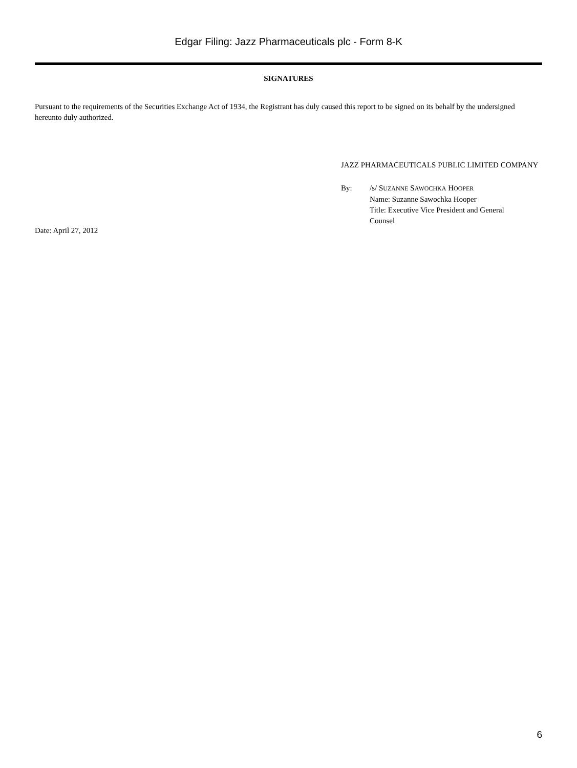Edgar Filing: Jazz Pharmaceuticals plc - Form 8-K
SIGNATURES
Pursuant to the requirements of the Securities Exchange Act of 1934, the Registrant has duly caused this report to be signed on its behalf by the undersigned hereunto duly authorized.
JAZZ PHARMACEUTICALS PUBLIC LIMITED COMPANY
By: /s/ SUZANNE SAWOCHKA HOOPER
Name: Suzanne Sawochka Hooper
Title: Executive Vice President and General
Counsel
Date: April 27, 2012
6